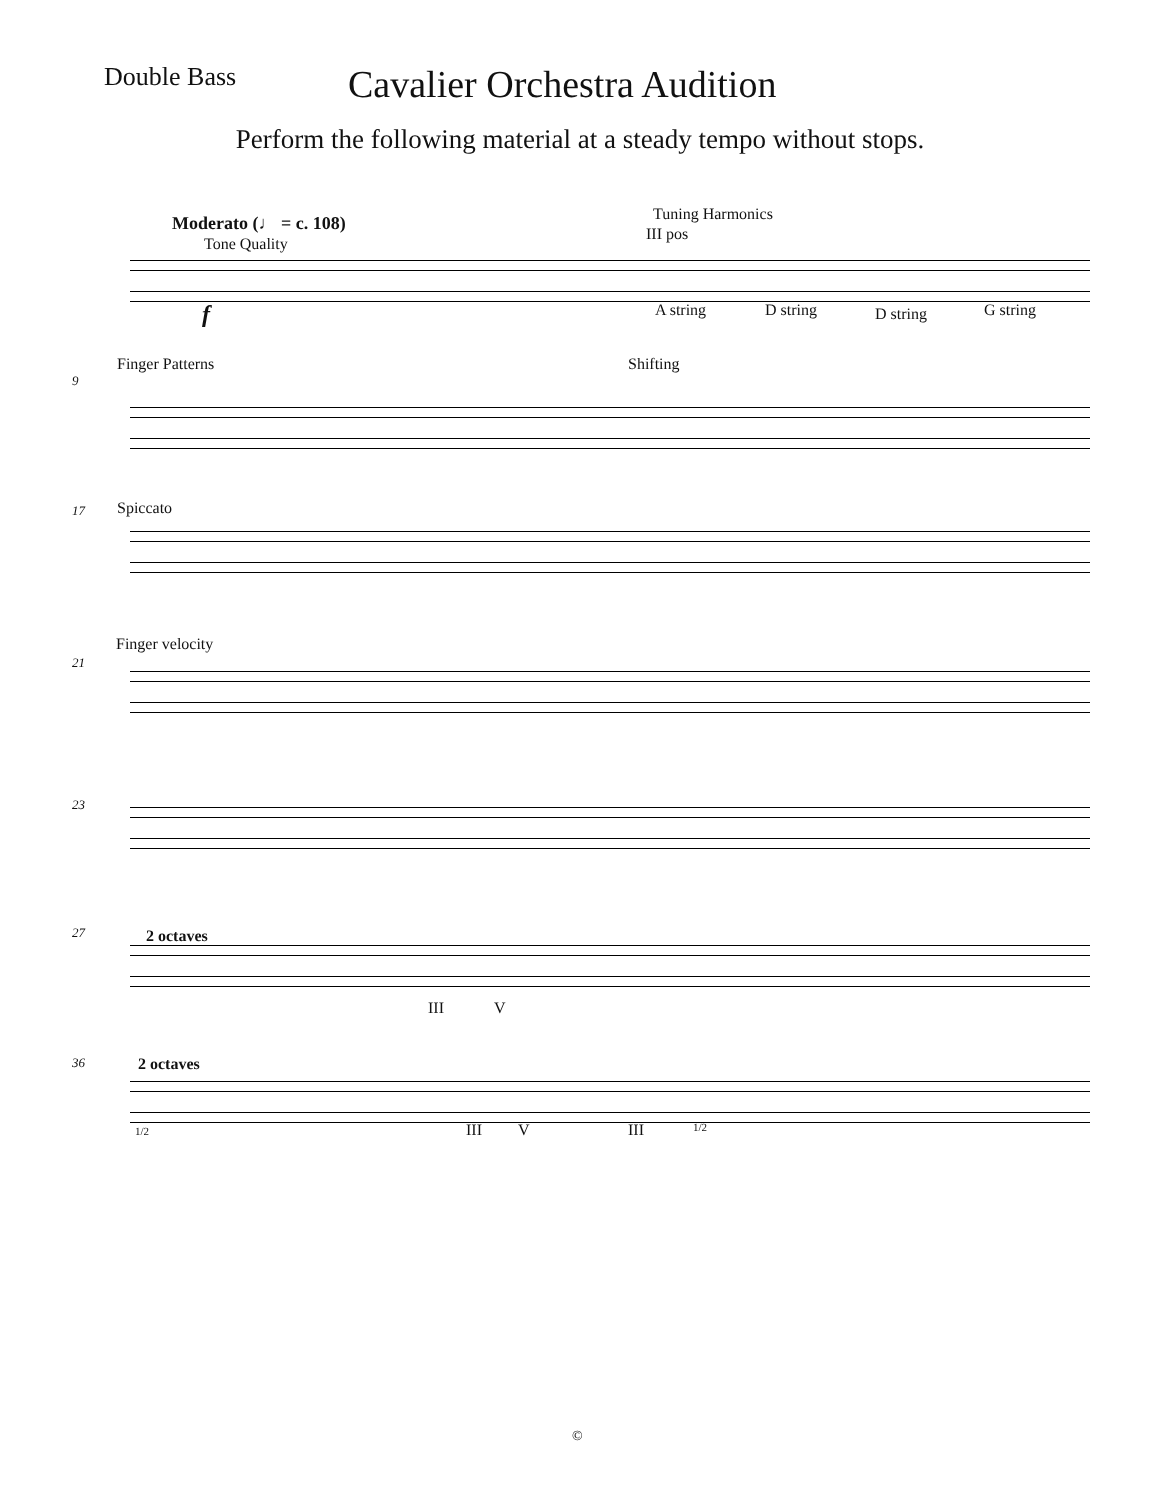Double Bass
Cavalier Orchestra Audition
Perform the following material at a steady tempo without stops.
Moderato (♩ = c. 108)
Tone Quality
Tuning Harmonics
III pos
f A string D string D string G string
Finger Patterns Shifting
9
17 Spiccato
Finger velocity
21
23
27 2 octaves
III V
36 2 octaves
1/2 III V III 1/2
©